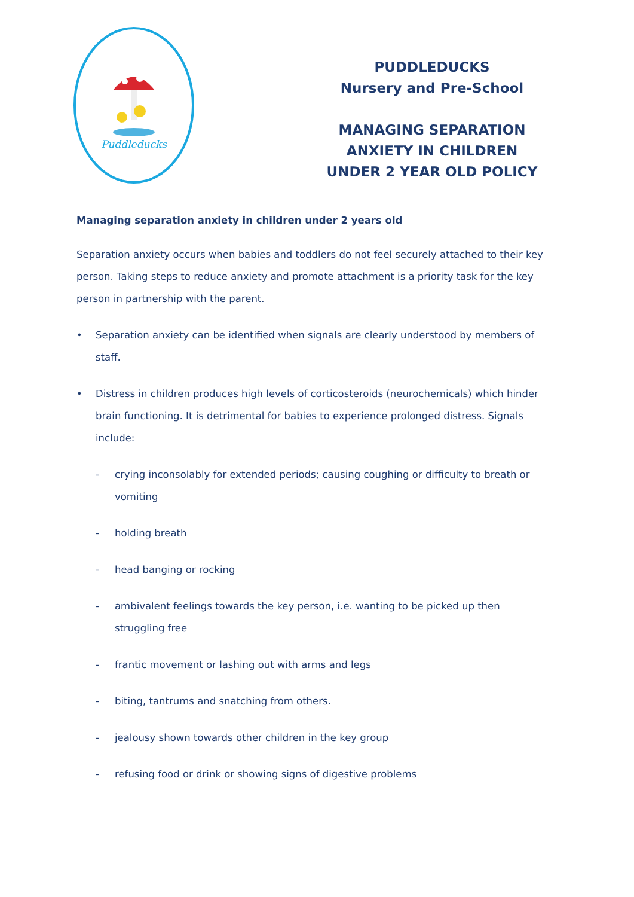Puddleducks
PUDDLEDUCKS
Nursery and Pre-School
MANAGING SEPARATION
ANXIETY IN CHILDREN
UNDER 2 YEAR OLD POLICY
Managing separation anxiety in children under 2 years old
Separation anxiety occurs when babies and toddlers do not feel securely attached to their key person. Taking steps to reduce anxiety and promote attachment is a priority task for the key person in partnership with the parent.
• Separation anxiety can be identified when signals are clearly understood by members of staff.
• Distress in children produces high levels of corticosteroids (neurochemicals) which hinder brain functioning. It is detrimental for babies to experience prolonged distress. Signals include:
- crying inconsolably for extended periods; causing coughing or difficulty to breath or vomiting
- holding breath
- head banging or rocking
- ambivalent feelings towards the key person, i.e. wanting to be picked up then struggling free
- frantic movement or lashing out with arms and legs
- biting, tantrums and snatching from others.
- jealousy shown towards other children in the key group
- refusing food or drink or showing signs of digestive problems